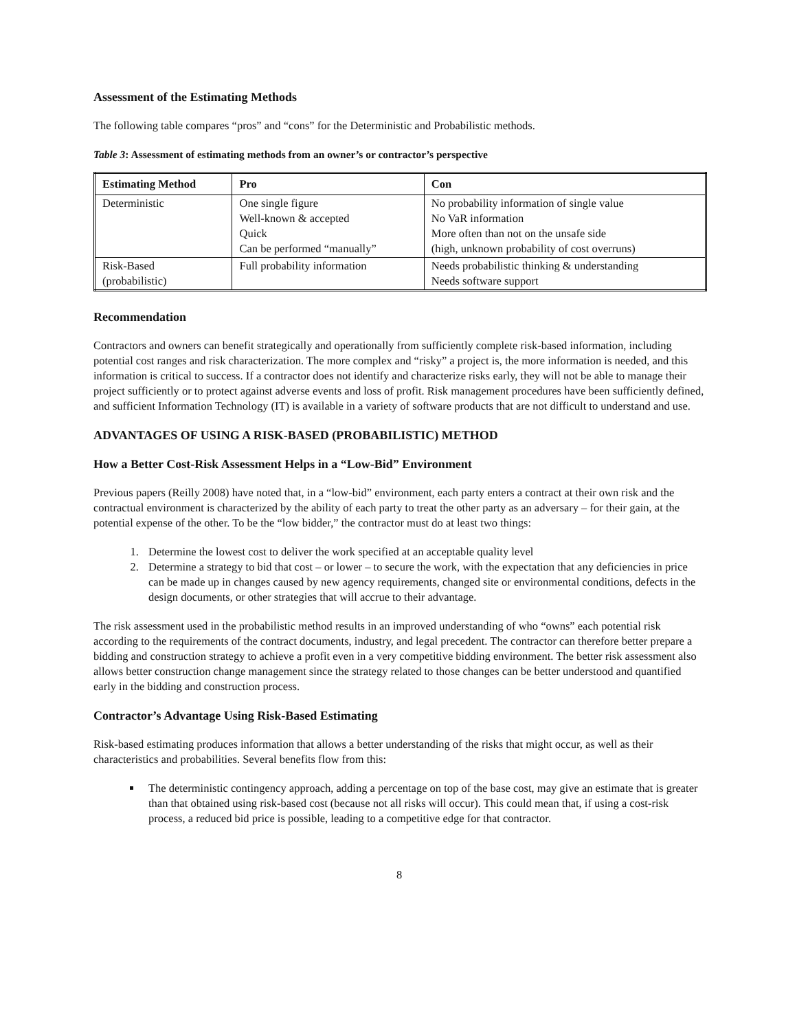Assessment of the Estimating Methods
The following table compares “pros” and “cons” for the Deterministic and Probabilistic methods.
Table 3: Assessment of estimating methods from an owner’s or contractor’s perspective
| Estimating Method | Pro | Con |
| --- | --- | --- |
| Deterministic | One single figure Well-known & accepted Quick Can be performed “manually” | No probability information of single value No VaR information More often than not on the unsafe side (high, unknown probability of cost overruns) |
| Risk-Based (probabilistic) | Full probability information | Needs probabilistic thinking & understanding Needs software support |
Recommendation
Contractors and owners can benefit strategically and operationally from sufficiently complete risk-based information, including potential cost ranges and risk characterization. The more complex and “risky” a project is, the more information is needed, and this information is critical to success. If a contractor does not identify and characterize risks early, they will not be able to manage their project sufficiently or to protect against adverse events and loss of profit. Risk management procedures have been sufficiently defined, and sufficient Information Technology (IT) is available in a variety of software products that are not difficult to understand and use.
ADVANTAGES OF USING A RISK-BASED (PROBABILISTIC) METHOD
How a Better Cost-Risk Assessment Helps in a “Low-Bid” Environment
Previous papers (Reilly 2008) have noted that, in a “low-bid” environment, each party enters a contract at their own risk and the contractual environment is characterized by the ability of each party to treat the other party as an adversary – for their gain, at the potential expense of the other. To be the “low bidder,” the contractor must do at least two things:
1. Determine the lowest cost to deliver the work specified at an acceptable quality level
2. Determine a strategy to bid that cost – or lower – to secure the work, with the expectation that any deficiencies in price can be made up in changes caused by new agency requirements, changed site or environmental conditions, defects in the design documents, or other strategies that will accrue to their advantage.
The risk assessment used in the probabilistic method results in an improved understanding of who “owns” each potential risk according to the requirements of the contract documents, industry, and legal precedent. The contractor can therefore better prepare a bidding and construction strategy to achieve a profit even in a very competitive bidding environment. The better risk assessment also allows better construction change management since the strategy related to those changes can be better understood and quantified early in the bidding and construction process.
Contractor’s Advantage Using Risk-Based Estimating
Risk-based estimating produces information that allows a better understanding of the risks that might occur, as well as their characteristics and probabilities. Several benefits flow from this:
The deterministic contingency approach, adding a percentage on top of the base cost, may give an estimate that is greater than that obtained using risk-based cost (because not all risks will occur). This could mean that, if using a cost-risk process, a reduced bid price is possible, leading to a competitive edge for that contractor.
8